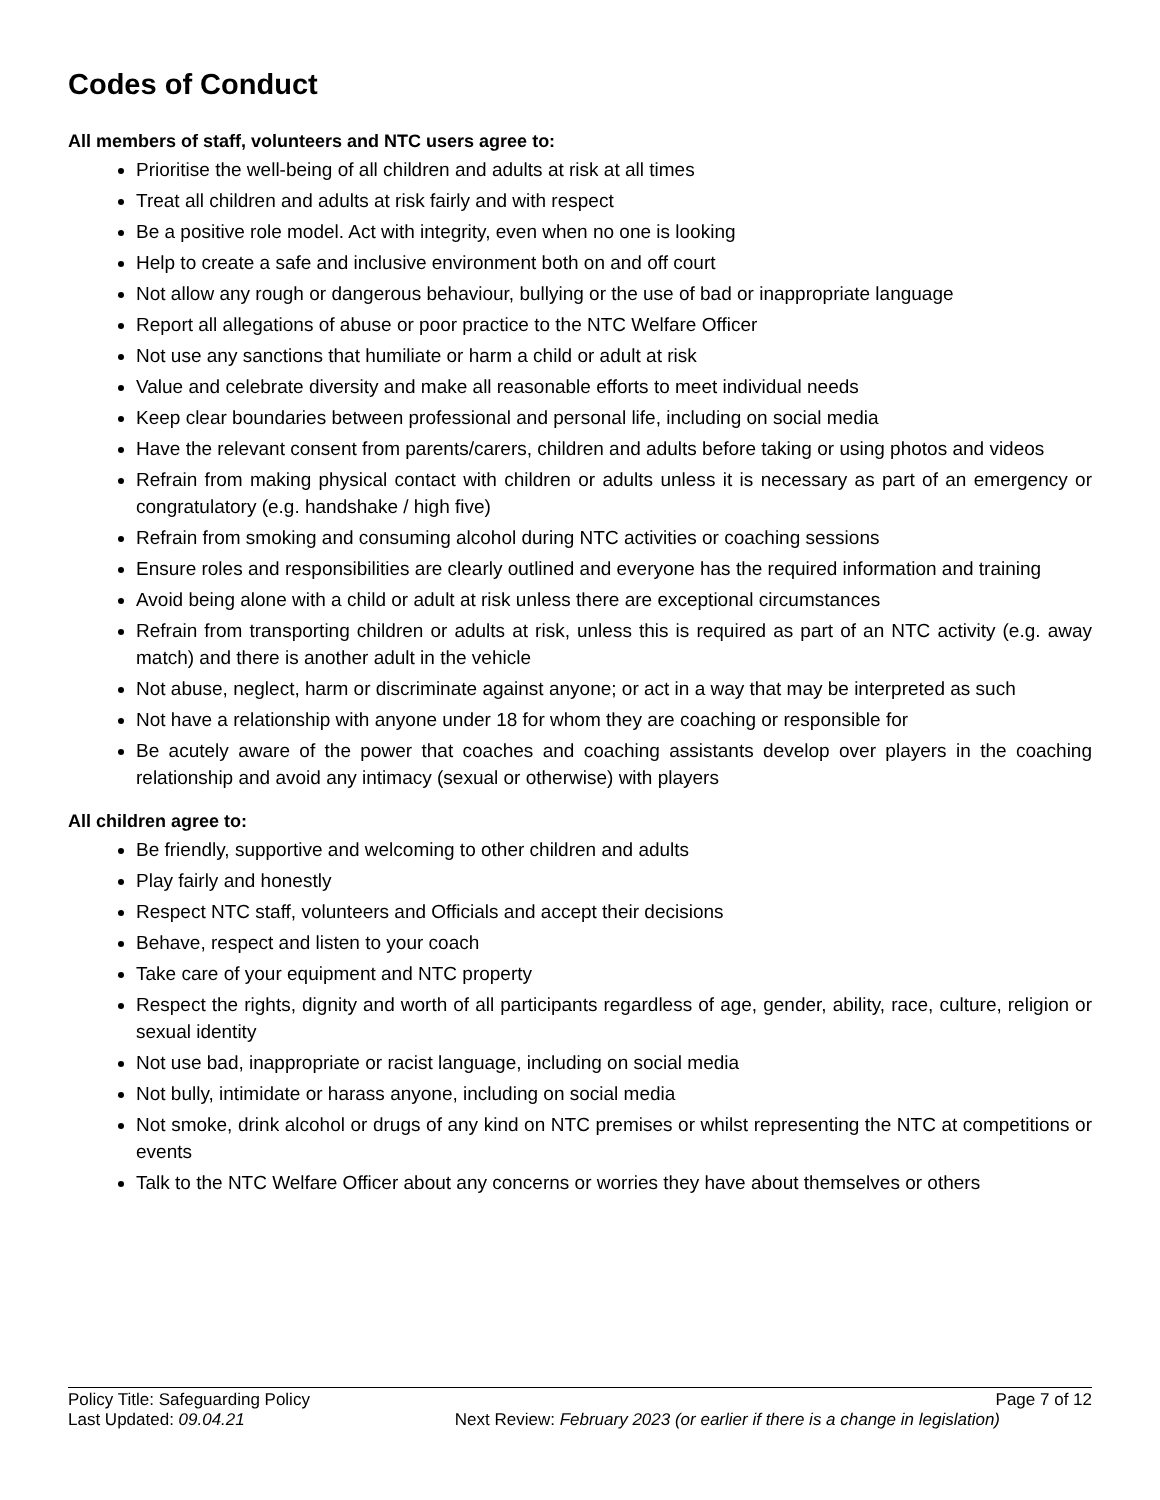Codes of Conduct
All members of staff, volunteers and NTC users agree to:
Prioritise the well-being of all children and adults at risk at all times
Treat all children and adults at risk fairly and with respect
Be a positive role model. Act with integrity, even when no one is looking
Help to create a safe and inclusive environment both on and off court
Not allow any rough or dangerous behaviour, bullying or the use of bad or inappropriate language
Report all allegations of abuse or poor practice to the NTC Welfare Officer
Not use any sanctions that humiliate or harm a child or adult at risk
Value and celebrate diversity and make all reasonable efforts to meet individual needs
Keep clear boundaries between professional and personal life, including on social media
Have the relevant consent from parents/carers, children and adults before taking or using photos and videos
Refrain from making physical contact with children or adults unless it is necessary as part of an emergency or congratulatory (e.g. handshake / high five)
Refrain from smoking and consuming alcohol during NTC activities or coaching sessions
Ensure roles and responsibilities are clearly outlined and everyone has the required information and training
Avoid being alone with a child or adult at risk unless there are exceptional circumstances
Refrain from transporting children or adults at risk, unless this is required as part of an NTC activity (e.g. away match) and there is another adult in the vehicle
Not abuse, neglect, harm or discriminate against anyone; or act in a way that may be interpreted as such
Not have a relationship with anyone under 18 for whom they are coaching or responsible for
Be acutely aware of the power that coaches and coaching assistants develop over players in the coaching relationship and avoid any intimacy (sexual or otherwise) with players
All children agree to:
Be friendly, supportive and welcoming to other children and adults
Play fairly and honestly
Respect NTC staff, volunteers and Officials and accept their decisions
Behave, respect and listen to your coach
Take care of your equipment and NTC property
Respect the rights, dignity and worth of all participants regardless of age, gender, ability, race, culture, religion or sexual identity
Not use bad, inappropriate or racist language, including on social media
Not bully, intimidate or harass anyone, including on social media
Not smoke, drink alcohol or drugs of any kind on NTC premises or whilst representing the NTC at competitions or events
Talk to the NTC Welfare Officer about any concerns or worries they have about themselves or others
Policy Title: Safeguarding Policy Page 7 of 12
Last Updated: 09.04.21 Next Review: February 2023 (or earlier if there is a change in legislation)